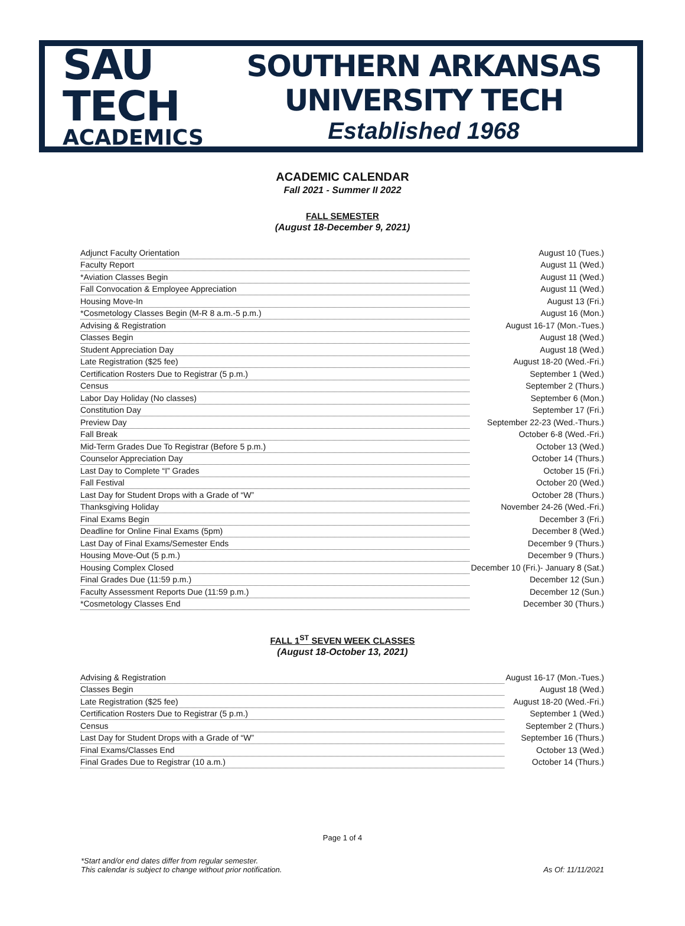SAU TECH
ACADEMICS
SOUTHERN ARKANSAS UNIVERSITY TECH
Established 1968
ACADEMIC CALENDAR
Fall 2021 - Summer II 2022
FALL SEMESTER
(August 18-December 9, 2021)
| Adjunct Faculty Orientation | August 10 (Tues.) |
| Faculty Report | August 11 (Wed.) |
| *Aviation Classes Begin | August 11 (Wed.) |
| Fall Convocation & Employee Appreciation | August 11 (Wed.) |
| Housing Move-In | August 13 (Fri.) |
| *Cosmetology Classes Begin (M-R 8 a.m.-5 p.m.) | August 16 (Mon.) |
| Advising & Registration | August 16-17 (Mon.-Tues.) |
| Classes Begin | August 18 (Wed.) |
| Student Appreciation Day | August 18 (Wed.) |
| Late Registration ($25 fee) | August 18-20 (Wed.-Fri.) |
| Certification Rosters Due to Registrar (5 p.m.) | September 1 (Wed.) |
| Census | September 2 (Thurs.) |
| Labor Day Holiday (No classes) | September 6 (Mon.) |
| Constitution Day | September 17 (Fri.) |
| Preview Day | September 22-23 (Wed.-Thurs.) |
| Fall Break | October 6-8 (Wed.-Fri.) |
| Mid-Term Grades Due To Registrar (Before 5 p.m.) | October 13 (Wed.) |
| Counselor Appreciation Day | October 14 (Thurs.) |
| Last Day to Complete “I” Grades | October 15 (Fri.) |
| Fall Festival | October 20 (Wed.) |
| Last Day for Student Drops with a Grade of “W” | October 28 (Thurs.) |
| Thanksgiving Holiday | November 24-26 (Wed.-Fri.) |
| Final Exams Begin | December 3 (Fri.) |
| Deadline for Online Final Exams (5pm) | December 8 (Wed.) |
| Last Day of Final Exams/Semester Ends | December 9 (Thurs.) |
| Housing Move-Out (5 p.m.) | December 9 (Thurs.) |
| Housing Complex Closed | December 10 (Fri.)- January 8 (Sat.) |
| Final Grades Due (11:59 p.m.) | December 12 (Sun.) |
| Faculty Assessment Reports Due (11:59 p.m.) | December 12 (Sun.) |
| *Cosmetology Classes End | December 30 (Thurs.) |
FALL 1<sup>ST</sup> SEVEN WEEK CLASSES
(August 18-October 13, 2021)
| Advising & Registration | August 16-17 (Mon.-Tues.) |
| Classes Begin | August 18 (Wed.) |
| Late Registration ($25 fee) | August 18-20 (Wed.-Fri.) |
| Certification Rosters Due to Registrar (5 p.m.) | September 1 (Wed.) |
| Census | September 2 (Thurs.) |
| Last Day for Student Drops with a Grade of “W” | September 16 (Thurs.) |
| Final Exams/Classes End | October 13 (Wed.) |
| Final Grades Due to Registrar (10 a.m.) | October 14 (Thurs.) |
Page 1 of 4
*Start and/or end dates differ from regular semester.
This calendar is subject to change without prior notification.
As Of: 11/11/2021